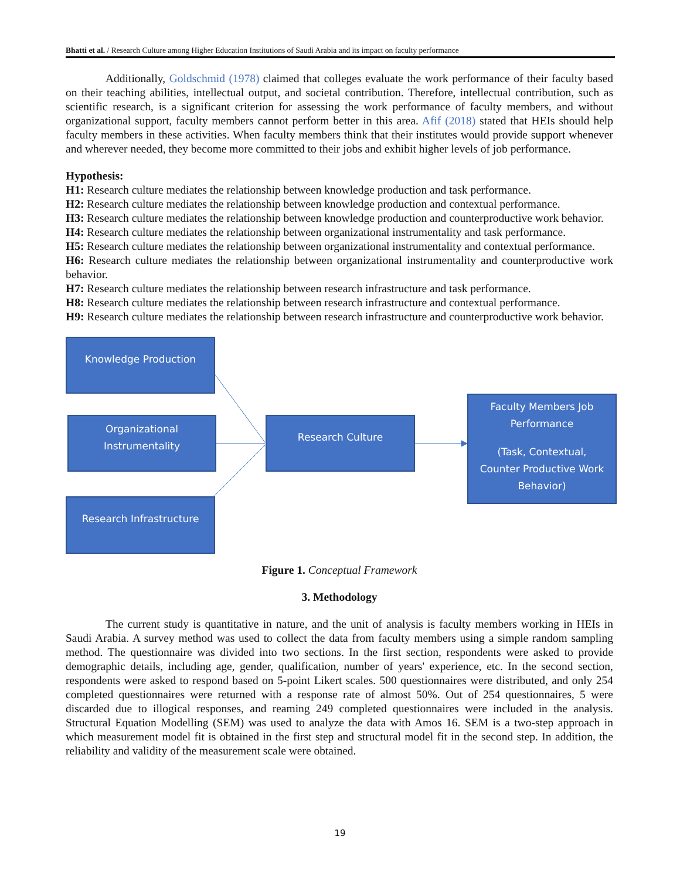Bhatti et al. / Research Culture among Higher Education Institutions of Saudi Arabia and its impact on faculty performance
Additionally, Goldschmid (1978) claimed that colleges evaluate the work performance of their faculty based on their teaching abilities, intellectual output, and societal contribution. Therefore, intellectual contribution, such as scientific research, is a significant criterion for assessing the work performance of faculty members, and without organizational support, faculty members cannot perform better in this area. Afif (2018) stated that HEIs should help faculty members in these activities. When faculty members think that their institutes would provide support whenever and wherever needed, they become more committed to their jobs and exhibit higher levels of job performance.
Hypothesis:
H1: Research culture mediates the relationship between knowledge production and task performance.
H2: Research culture mediates the relationship between knowledge production and contextual performance.
H3: Research culture mediates the relationship between knowledge production and counterproductive work behavior.
H4: Research culture mediates the relationship between organizational instrumentality and task performance.
H5: Research culture mediates the relationship between organizational instrumentality and contextual performance.
H6: Research culture mediates the relationship between organizational instrumentality and counterproductive work behavior.
H7: Research culture mediates the relationship between research infrastructure and task performance.
H8: Research culture mediates the relationship between research infrastructure and contextual performance.
H9: Research culture mediates the relationship between research infrastructure and counterproductive work behavior.
Knowledge Production
Organizational
Instrumentality
Research Infrastructure
Research Culture
Faculty Members Job
Performance
(Task, Contextual,
Counter Productive Work
Behavior)
Figure 1. Conceptual Framework
3. Methodology
The current study is quantitative in nature, and the unit of analysis is faculty members working in HEIs in Saudi Arabia. A survey method was used to collect the data from faculty members using a simple random sampling method. The questionnaire was divided into two sections. In the first section, respondents were asked to provide demographic details, including age, gender, qualification, number of years' experience, etc. In the second section, respondents were asked to respond based on 5-point Likert scales. 500 questionnaires were distributed, and only 254 completed questionnaires were returned with a response rate of almost 50%. Out of 254 questionnaires, 5 were discarded due to illogical responses, and reaming 249 completed questionnaires were included in the analysis. Structural Equation Modelling (SEM) was used to analyze the data with Amos 16. SEM is a two-step approach in which measurement model fit is obtained in the first step and structural model fit in the second step. In addition, the reliability and validity of the measurement scale were obtained.
19